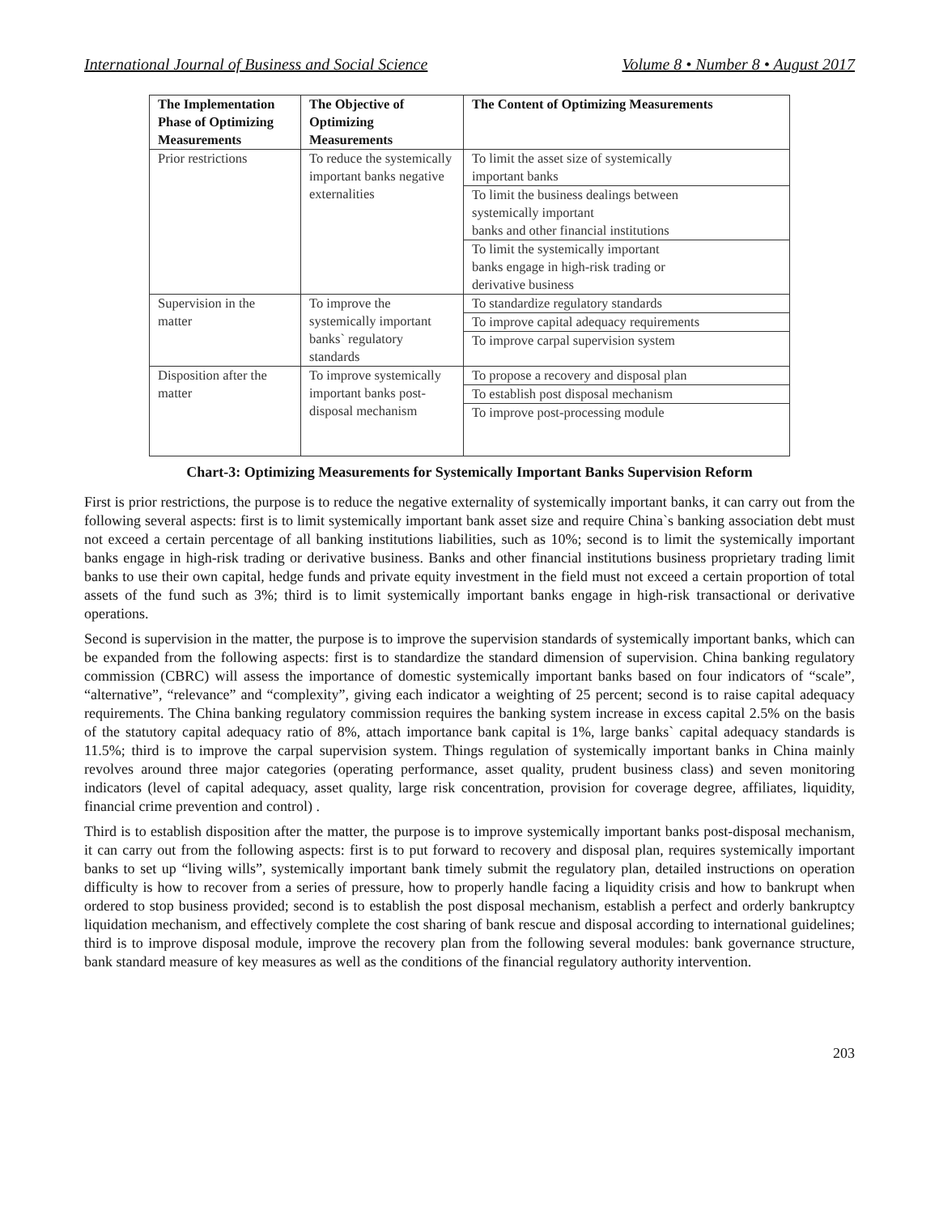International Journal of Business and Social Science Volume 8 • Number 8 • August 2017
| The Implementation Phase of Optimizing Measurements | The Objective of Optimizing Measurements | The Content of Optimizing Measurements |
| --- | --- | --- |
| Prior restrictions | To reduce the systemically important banks negative externalities | To limit the asset size of systemically important banks |
| | | To limit the business dealings between systemically important banks and other financial institutions |
| | | To limit the systemically important banks engage in high-risk trading or derivative business |
| Supervision in the matter | To improve the systemically important banks` regulatory standards | To standardize regulatory standards |
| | | To improve capital adequacy requirements |
| | | To improve carpal supervision system |
| Disposition after the matter | To improve systemically important banks post-disposal mechanism | To propose a recovery and disposal plan |
| | | To establish post disposal mechanism |
| | | To improve post-processing module |
Chart-3: Optimizing Measurements for Systemically Important Banks Supervision Reform
First is prior restrictions, the purpose is to reduce the negative externality of systemically important banks, it can carry out from the following several aspects: first is to limit systemically important bank asset size and require China`s banking association debt must not exceed a certain percentage of all banking institutions liabilities, such as 10%; second is to limit the systemically important banks engage in high-risk trading or derivative business. Banks and other financial institutions business proprietary trading limit banks to use their own capital, hedge funds and private equity investment in the field must not exceed a certain proportion of total assets of the fund such as 3%; third is to limit systemically important banks engage in high-risk transactional or derivative operations.
Second is supervision in the matter, the purpose is to improve the supervision standards of systemically important banks, which can be expanded from the following aspects: first is to standardize the standard dimension of supervision. China banking regulatory commission (CBRC) will assess the importance of domestic systemically important banks based on four indicators of “scale”, “alternative”, “relevance” and “complexity”, giving each indicator a weighting of 25 percent; second is to raise capital adequacy requirements. The China banking regulatory commission requires the banking system increase in excess capital 2.5% on the basis of the statutory capital adequacy ratio of 8%, attach importance bank capital is 1%, large banks` capital adequacy standards is 11.5%; third is to improve the carpal supervision system. Things regulation of systemically important banks in China mainly revolves around three major categories (operating performance, asset quality, prudent business class) and seven monitoring indicators (level of capital adequacy, asset quality, large risk concentration, provision for coverage degree, affiliates, liquidity, financial crime prevention and control) .
Third is to establish disposition after the matter, the purpose is to improve systemically important banks post-disposal mechanism, it can carry out from the following aspects: first is to put forward to recovery and disposal plan, requires systemically important banks to set up “living wills”, systemically important bank timely submit the regulatory plan, detailed instructions on operation difficulty is how to recover from a series of pressure, how to properly handle facing a liquidity crisis and how to bankrupt when ordered to stop business provided; second is to establish the post disposal mechanism, establish a perfect and orderly bankruptcy liquidation mechanism, and effectively complete the cost sharing of bank rescue and disposal according to international guidelines; third is to improve disposal module, improve the recovery plan from the following several modules: bank governance structure, bank standard measure of key measures as well as the conditions of the financial regulatory authority intervention.
203